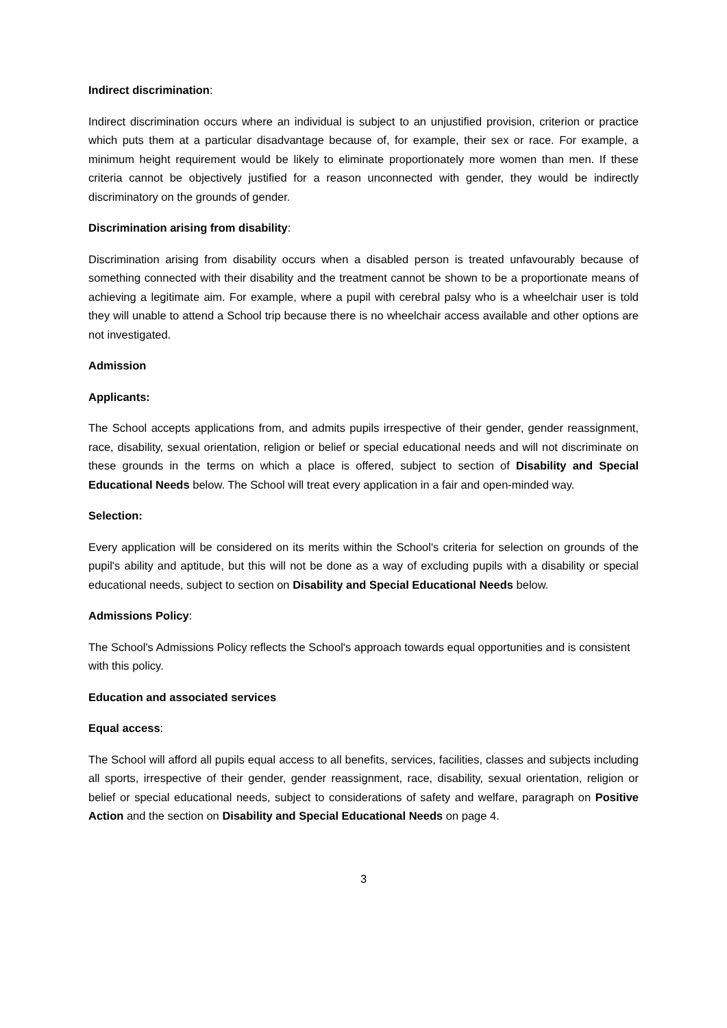Indirect discrimination:
Indirect discrimination occurs where an individual is subject to an unjustified provision, criterion or practice which puts them at a particular disadvantage because of, for example, their sex or race. For example, a minimum height requirement would be likely to eliminate proportionately more women than men. If these criteria cannot be objectively justified for a reason unconnected with gender, they would be indirectly discriminatory on the grounds of gender.
Discrimination arising from disability:
Discrimination arising from disability occurs when a disabled person is treated unfavourably because of something connected with their disability and the treatment cannot be shown to be a proportionate means of achieving a legitimate aim. For example, where a pupil with cerebral palsy who is a wheelchair user is told they will unable to attend a School trip because there is no wheelchair access available and other options are not investigated.
Admission
Applicants:
The School accepts applications from, and admits pupils irrespective of their gender, gender reassignment, race, disability, sexual orientation, religion or belief or special educational needs and will not discriminate on these grounds in the terms on which a place is offered, subject to section of Disability and Special Educational Needs below. The School will treat every application in a fair and open-minded way.
Selection:
Every application will be considered on its merits within the School's criteria for selection on grounds of the pupil's ability and aptitude, but this will not be done as a way of excluding pupils with a disability or special educational needs, subject to section on Disability and Special Educational Needs below.
Admissions Policy:
The School's Admissions Policy reflects the School's approach towards equal opportunities and is consistent with this policy.
Education and associated services
Equal access:
The School will afford all pupils equal access to all benefits, services, facilities, classes and subjects including all sports, irrespective of their gender, gender reassignment, race, disability, sexual orientation, religion or belief or special educational needs, subject to considerations of safety and welfare, paragraph on Positive Action and the section on Disability and Special Educational Needs on page 4.
3